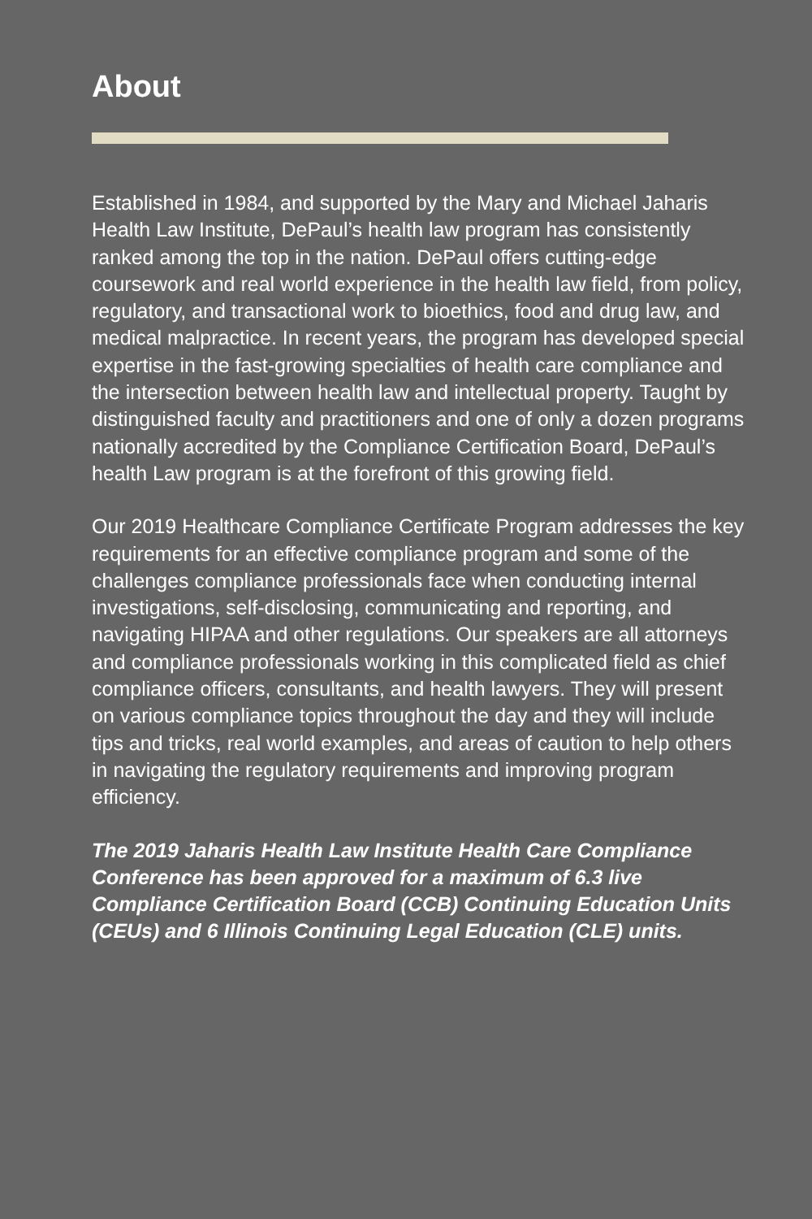About
Established in 1984, and supported by the Mary and Michael Jaharis Health Law Institute, DePaul’s health law program has consistently ranked among the top in the nation. DePaul offers cutting-edge coursework and real world experience in the health law field, from policy, regulatory, and transactional work to bioethics, food and drug law, and medical malpractice. In recent years, the program has developed special expertise in the fast-growing specialties of health care compliance and the intersection between health law and intellectual property. Taught by distinguished faculty and practitioners and one of only a dozen programs nationally accredited by the Compliance Certification Board, DePaul’s health Law program is at the forefront of this growing field.
Our 2019 Healthcare Compliance Certificate Program addresses the key requirements for an effective compliance program and some of the challenges compliance professionals face when conducting internal investigations, self-disclosing, communicating and reporting, and navigating HIPAA and other regulations. Our speakers are all attorneys and compliance professionals working in this complicated field as chief compliance officers, consultants, and health lawyers. They will present on various compliance topics throughout the day and they will include tips and tricks, real world examples, and areas of caution to help others in navigating the regulatory requirements and improving program efficiency.
The 2019 Jaharis Health Law Institute Health Care Compliance Conference has been approved for a maximum of 6.3 live Compliance Certification Board (CCB) Continuing Education Units (CEUs) and 6 Illinois Continuing Legal Education (CLE) units.